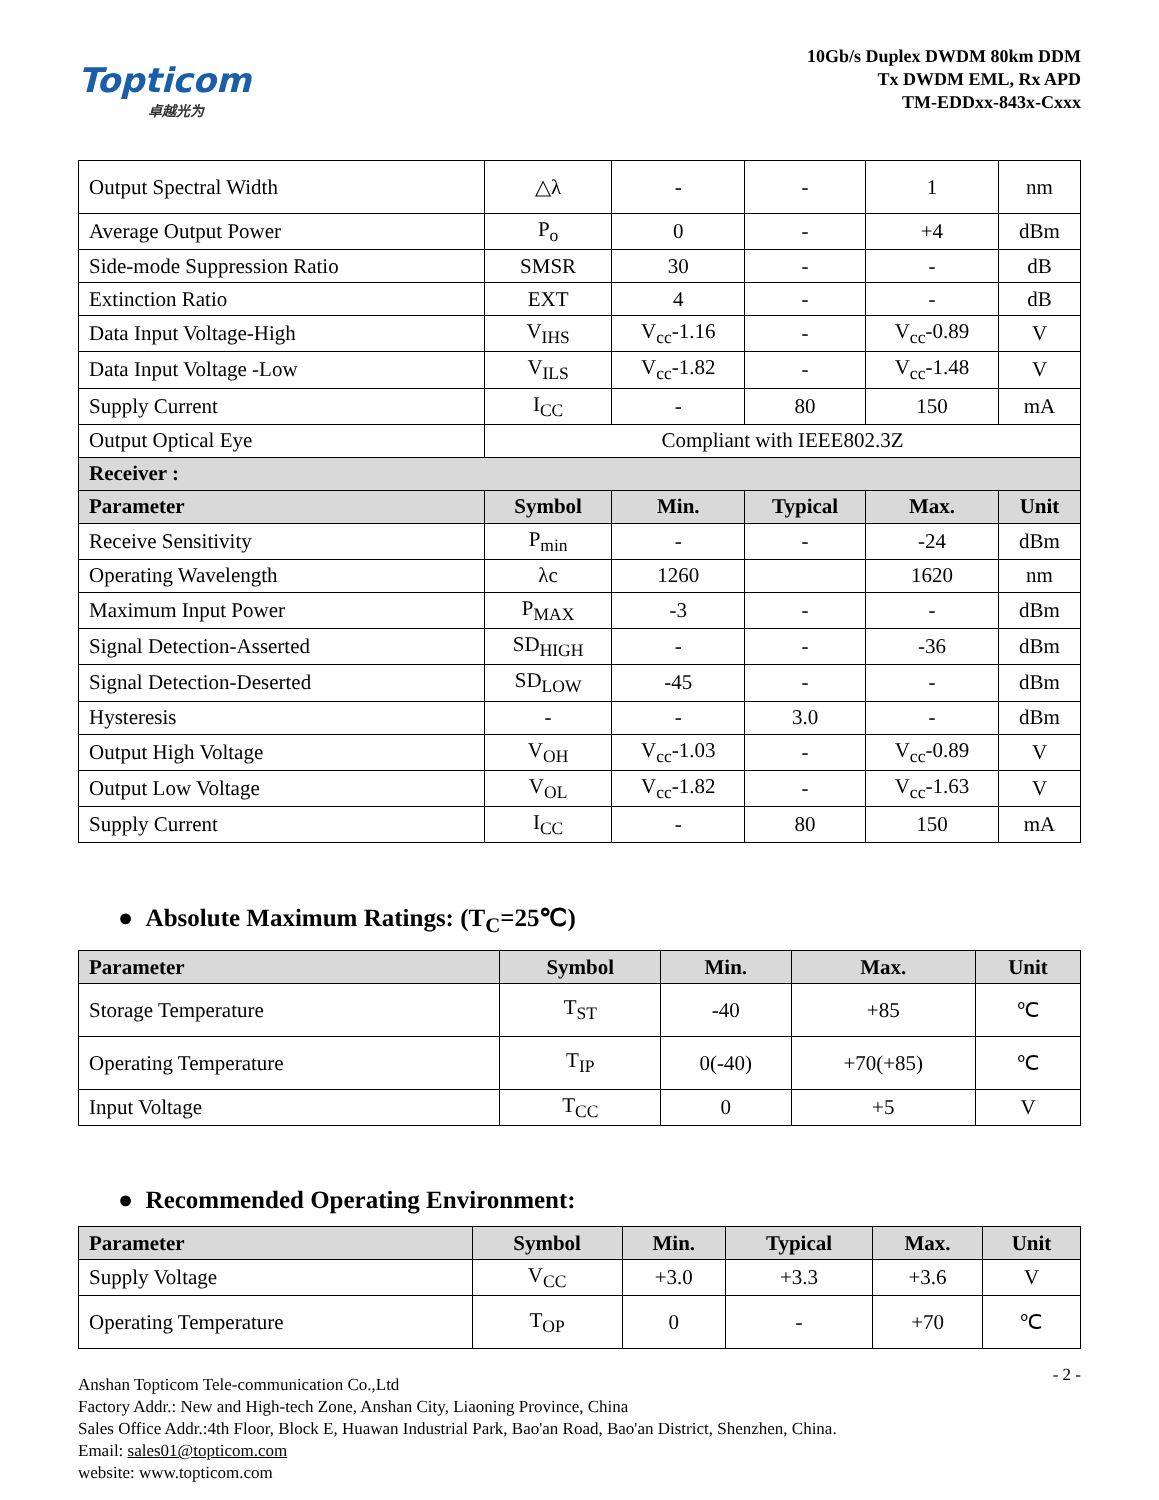Topticom
卓越光为
10Gb/s Duplex DWDM 80km DDM
Tx DWDM EML, Rx APD
TM-EDDxx-843x-Cxxx
| Output Spectral Width | △λ | - | - | 1 | nm |
| Average Output Power | P<sub>o</sub> | 0 | - | +4 | dBm |
| Side-mode Suppression Ratio | SMSR | 30 | - | - | dB |
| Extinction Ratio | EXT | 4 | - | - | dB |
| Data Input Voltage-High | V<sub>IHS</sub> | V<sub>cc</sub>-1.16 | - | V<sub>cc</sub>-0.89 | V |
| Data Input Voltage -Low | V<sub>ILS</sub> | V<sub>cc</sub>-1.82 | - | V<sub>cc</sub>-1.48 | V |
| Supply Current | I<sub>CC</sub> | - | 80 | 150 | mA |
| Output Optical Eye | Compliant with IEEE802.3Z | | | | |
| Receiver : | | | | | |
| Parameter | Symbol | Min. | Typical | Max. | Unit |
| Receive Sensitivity | P<sub>min</sub> | - | - | -24 | dBm |
| Operating Wavelength | λc | 1260 | | 1620 | nm |
| Maximum Input Power | P<sub>MAX</sub> | -3 | - | - | dBm |
| Signal Detection-Asserted | SD<sub>HIGH</sub> | - | - | -36 | dBm |
| Signal Detection-Deserted | SD<sub>LOW</sub> | -45 | - | - | dBm |
| Hysteresis | - | - | 3.0 | - | dBm |
| Output High Voltage | V<sub>OH</sub> | V<sub>cc</sub>-1.03 | - | V<sub>cc</sub>-0.89 | V |
| Output Low Voltage | V<sub>OL</sub> | V<sub>cc</sub>-1.82 | - | V<sub>cc</sub>-1.63 | V |
| Supply Current | I<sub>CC</sub> | - | 80 | 150 | mA |
● Absolute Maximum Ratings: (T<sub>C</sub>=25℃)
| Parameter | Symbol | Min. | Max. | Unit |
| --- | --- | --- | --- | --- |
| Storage Temperature | T<sub>ST</sub> | -40 | +85 | ℃ |
| Operating Temperature | T<sub>IP</sub> | 0(-40) | +70(+85) | ℃ |
| Input Voltage | T<sub>CC</sub> | 0 | +5 | V |
● Recommended Operating Environment:
| Parameter | Symbol | Min. | Typical | Max. | Unit |
| --- | --- | --- | --- | --- | --- |
| Supply Voltage | V<sub>CC</sub> | +3.0 | +3.3 | +3.6 | V |
| Operating Temperature | T<sub>OP</sub> | 0 | - | +70 | ℃ |
- 2 - Anshan Topticom Tele-communication Co.,Ltd
Factory Addr.: New and High-tech Zone, Anshan City, Liaoning Province, China
Sales Office Addr.:4th Floor, Block E, Huawan Industrial Park, Bao'an Road, Bao'an District, Shenzhen, China.
Email: sales01@topticom.com
website: www.topticom.com